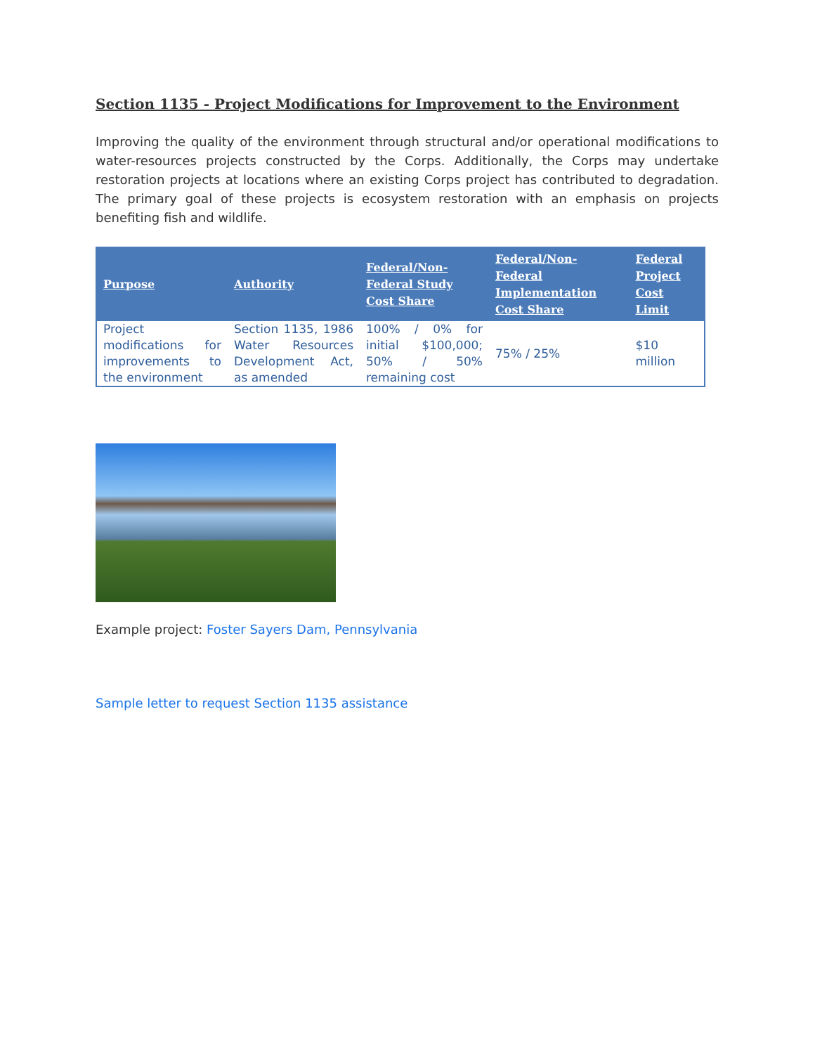Section 1135 - Project Modifications for Improvement to the Environment
Improving the quality of the environment through structural and/or operational modifications to water-resources projects constructed by the Corps. Additionally, the Corps may undertake restoration projects at locations where an existing Corps project has contributed to degradation. The primary goal of these projects is ecosystem restoration with an emphasis on projects benefiting fish and wildlife.
| Purpose | Authority | Federal/Non-Federal Study Cost Share | Federal/Non-Federal Implementation Cost Share | Federal Project Cost Limit |
| --- | --- | --- | --- | --- |
| Project modifications for improvements to the environment | Section 1135, 1986 Water Resources Development Act, as amended | 100% / 0% for initial $100,000; 50% / 50% remaining cost | 75% / 25% | $10 million |
Example project: Foster Sayers Dam, Pennsylvania
Sample letter to request Section 1135 assistance